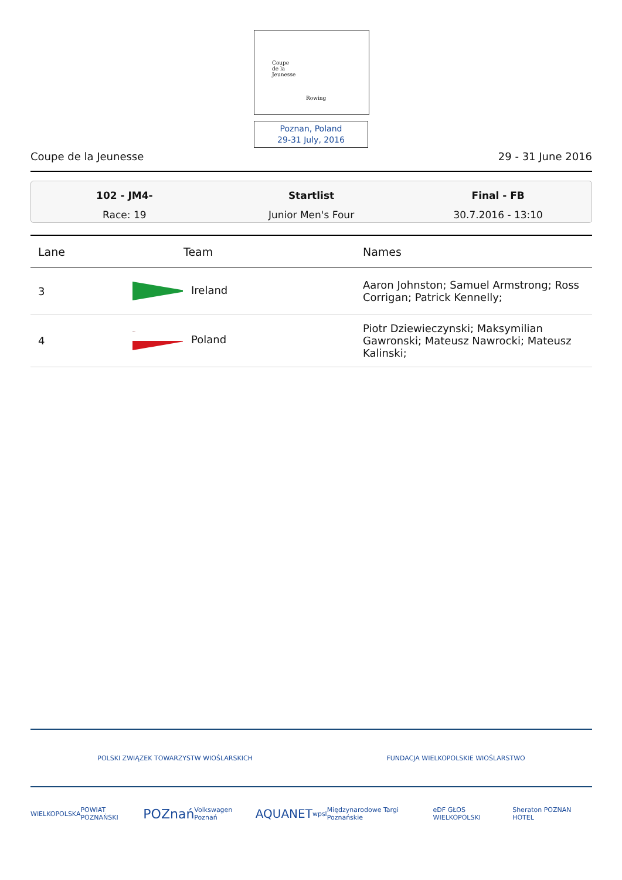Coupe
de la
Jeunesse
Rowing
Poznan, Poland
29-31 July, 2016
Coupe de la Jeunesse 29 - 31 June 2016
102 - JM4-
Race: 19
Startlist
Junior Men's Four
Final - FB
30.7.2016 - 13:10
| Lane | Team | Names |
| --- | --- | --- |
| 3 | Ireland | Aaron Johnston; Samuel Armstrong; Ross Corrigan; Patrick Kennelly; |
| 4 | Poland | Piotr Dziewieczynski; Maksymilian Gawronski; Mateusz Nawrocki; Mateusz Kalinski; |
POLSKI ZWIĄZEK TOWARZYSTW WIOŚLARSKICH FUNDACJA WIELKOPOLSKIE WIOŚLARSTWO
WIELKOPOLSKA POWIAT POZNAŃSKI POZnań Volkswagen Poznań AQUANET wpsl Międzynarodowe Targi Poznańskie eDF GŁOS WIELKOPOLSKI Sheraton POZNAN HOTEL